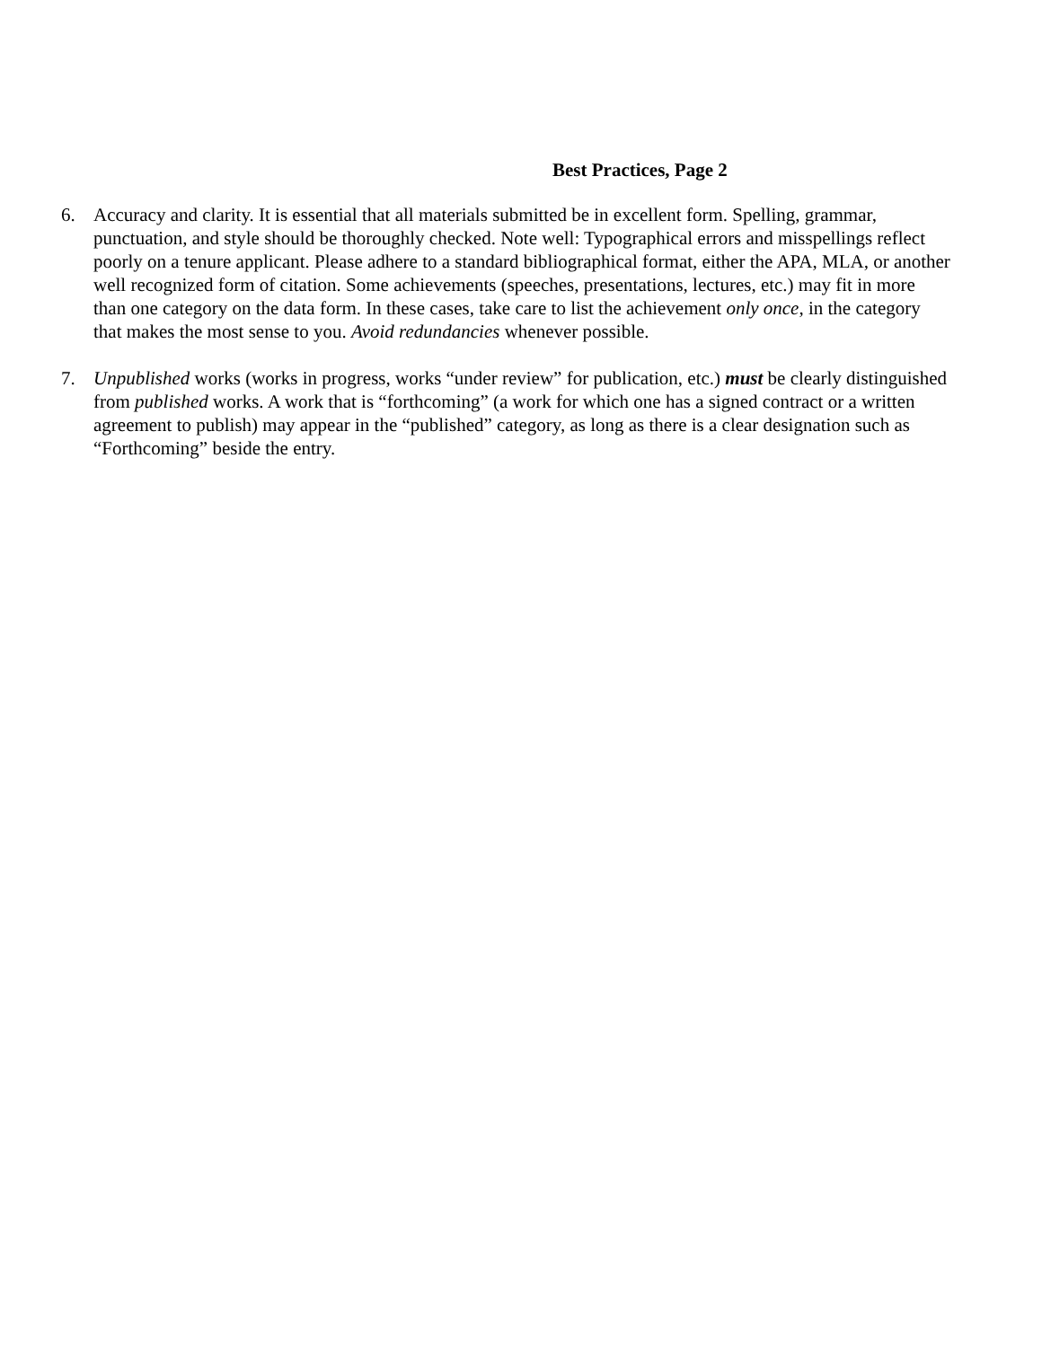Best Practices, Page 2
6. Accuracy and clarity. It is essential that all materials submitted be in excellent form. Spelling, grammar, punctuation, and style should be thoroughly checked. Note well: Typographical errors and misspellings reflect poorly on a tenure applicant. Please adhere to a standard bibliographical format, either the APA, MLA, or another well recognized form of citation. Some achievements (speeches, presentations, lectures, etc.) may fit in more than one category on the data form. In these cases, take care to list the achievement only once, in the category that makes the most sense to you. Avoid redundancies whenever possible.
7. Unpublished works (works in progress, works “under review” for publication, etc.) must be clearly distinguished from published works. A work that is “forthcoming” (a work for which one has a signed contract or a written agreement to publish) may appear in the “published” category, as long as there is a clear designation such as “Forthcoming” beside the entry.